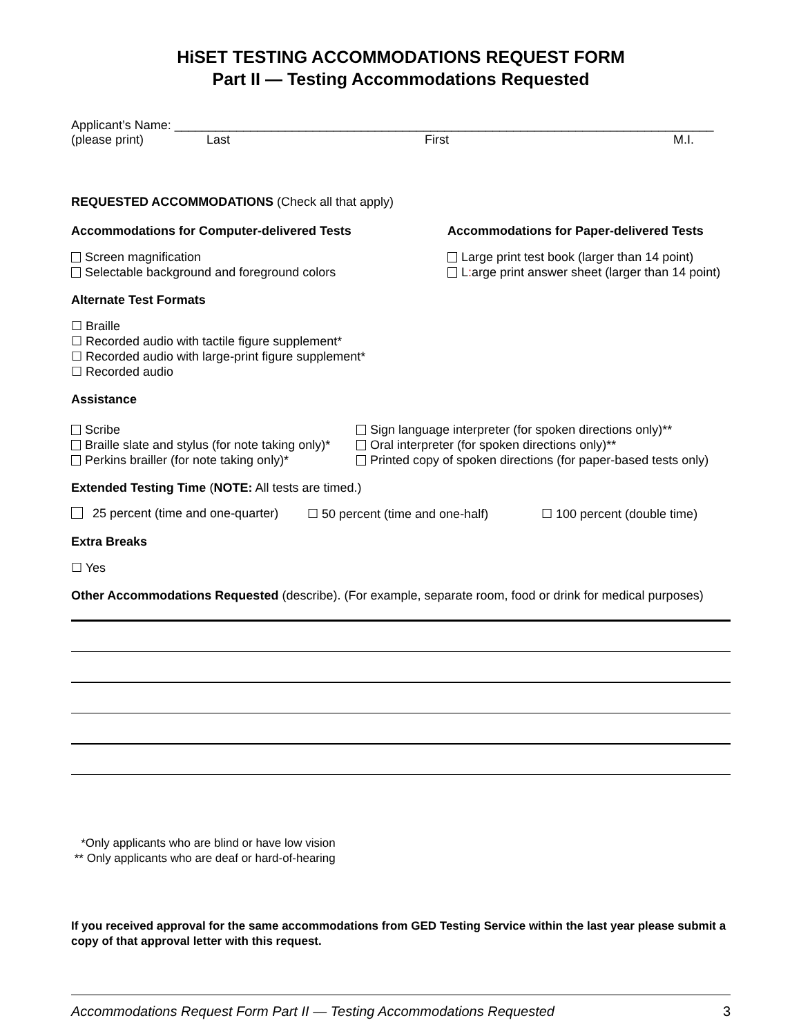HiSET TESTING ACCOMMODATIONS REQUEST FORM
Part II — Testing Accommodations Requested
Applicant’s Name: ______________________________________________________________________________
(please print) Last First M.I.
REQUESTED ACCOMMODATIONS (Check all that apply)
Accommodations for Computer-delivered Tests
Screen magnification
Selectable background and foreground colors
Accommodations for Paper-delivered Tests
Large print test book (larger than 14 point)
L: arge print answer sheet (larger than 14 point)
Alternate Test Formats
☐ Braille
☐ Recorded audio with tactile figure supplement*
☐ Recorded audio with large-print figure supplement*
☐ Recorded audio
Assistance
Scribe
Braille slate and stylus (for note taking only)*
Perkins brailler (for note taking only)*
Sign language interpreter (for spoken directions only)**
Oral interpreter (for spoken directions only)**
Printed copy of spoken directions (for paper-based tests only)
Extended Testing Time (NOTE: All tests are timed.)
25 percent (time and one-quarter) ☐ 50 percent (time and one-half) ☐ 100 percent (double time)
Extra Breaks
☐ Yes
Other Accommodations Requested (describe). (For example, separate room, food or drink for medical purposes)
*Only applicants who are blind or have low vision
** Only applicants who are deaf or hard-of-hearing
If you received approval for the same accommodations from GED Testing Service within the last year please submit a copy of that approval letter with this request.
Accommodations Request Form Part II — Testing Accommodations Requested 3